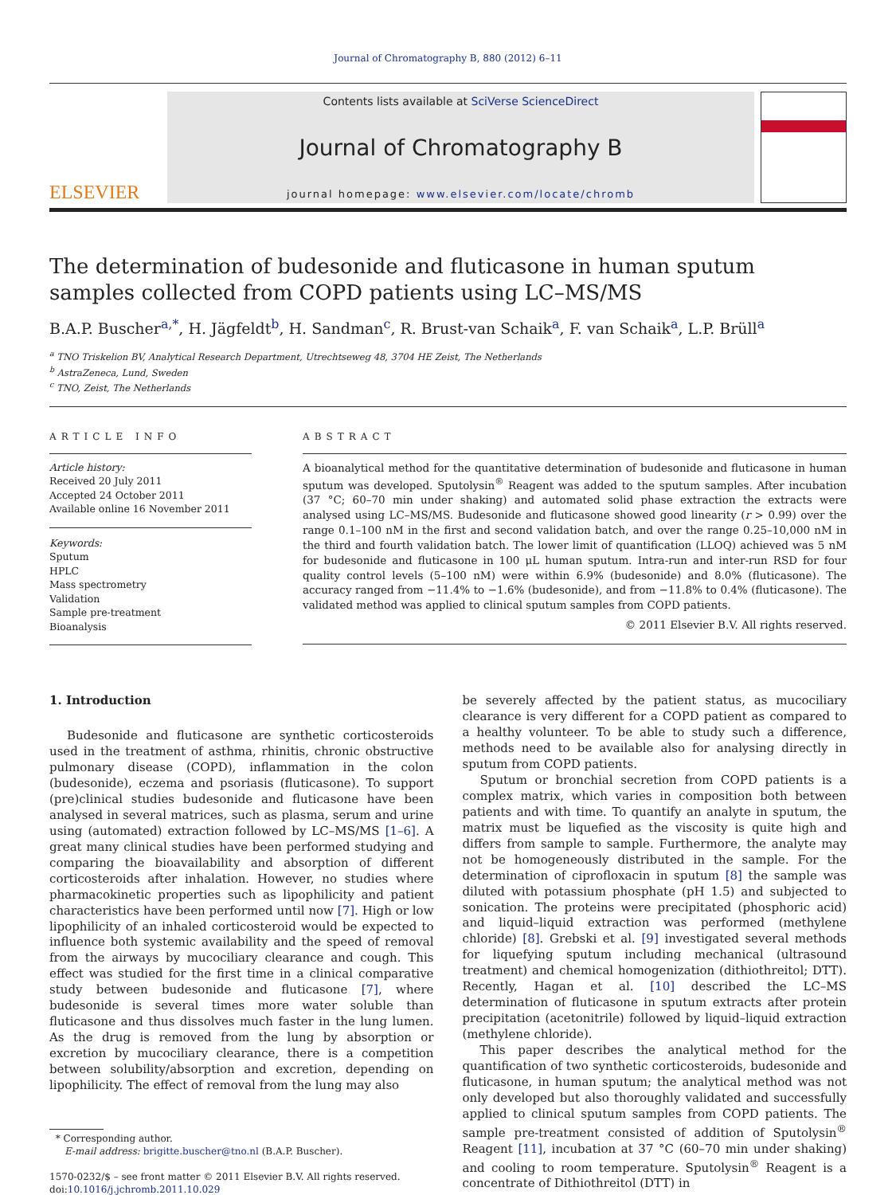Journal of Chromatography B, 880 (2012) 6–11
ELSEVIER
Contents lists available at SciVerse ScienceDirect
Journal of Chromatography B
journal homepage: www.elsevier.com/locate/chromb
The determination of budesonide and fluticasone in human sputum samples collected from COPD patients using LC–MS/MS
B.A.P. Buscher<sup>a,*</sup>, H. Jägfeldt<sup>b</sup>, H. Sandman<sup>c</sup>, R. Brust-van Schaik<sup>a</sup>, F. van Schaik<sup>a</sup>, L.P. Brüll<sup>a</sup>
<sup>a</sup> TNO Triskelion BV, Analytical Research Department, Utrechtseweg 48, 3704 HE Zeist, The Netherlands
<sup>b</sup> AstraZeneca, Lund, Sweden
<sup>c</sup> TNO, Zeist, The Netherlands
ARTICLE INFO
Article history:
Received 20 July 2011
Accepted 24 October 2011
Available online 16 November 2011
Keywords:
Sputum
HPLC
Mass spectrometry
Validation
Sample pre-treatment
Bioanalysis
ABSTRACT
A bioanalytical method for the quantitative determination of budesonide and fluticasone in human sputum was developed. Sputolysin<sup>®</sup> Reagent was added to the sputum samples. After incubation (37 °C; 60–70 min under shaking) and automated solid phase extraction the extracts were analysed using LC–MS/MS. Budesonide and fluticasone showed good linearity (r > 0.99) over the range 0.1–100 nM in the first and second validation batch, and over the range 0.25–10,000 nM in the third and fourth validation batch. The lower limit of quantification (LLOQ) achieved was 5 nM for budesonide and fluticasone in 100 μL human sputum. Intra-run and inter-run RSD for four quality control levels (5–100 nM) were within 6.9% (budesonide) and 8.0% (fluticasone). The accuracy ranged from −11.4% to −1.6% (budesonide), and from −11.8% to 0.4% (fluticasone). The validated method was applied to clinical sputum samples from COPD patients.
© 2011 Elsevier B.V. All rights reserved.
1. Introduction
Budesonide and fluticasone are synthetic corticosteroids used in the treatment of asthma, rhinitis, chronic obstructive pulmonary disease (COPD), inflammation in the colon (budesonide), eczema and psoriasis (fluticasone). To support (pre)clinical studies budesonide and fluticasone have been analysed in several matrices, such as plasma, serum and urine using (automated) extraction followed by LC–MS/MS [1–6]. A great many clinical studies have been performed studying and comparing the bioavailability and absorption of different corticosteroids after inhalation. However, no studies where pharmacokinetic properties such as lipophilicity and patient characteristics have been performed until now [7]. High or low lipophilicity of an inhaled corticosteroid would be expected to influence both systemic availability and the speed of removal from the airways by mucociliary clearance and cough. This effect was studied for the first time in a clinical comparative study between budesonide and fluticasone [7], where budesonide is several times more water soluble than fluticasone and thus dissolves much faster in the lung lumen. As the drug is removed from the lung by absorption or excretion by mucociliary clearance, there is a competition between solubility/absorption and excretion, depending on lipophilicity. The effect of removal from the lung may also
* Corresponding author.
E-mail address: brigitte.buscher@tno.nl (B.A.P. Buscher).
1570-0232/$ – see front matter © 2011 Elsevier B.V. All rights reserved.
doi:10.1016/j.jchromb.2011.10.029
be severely affected by the patient status, as mucociliary clearance is very different for a COPD patient as compared to a healthy volunteer. To be able to study such a difference, methods need to be available also for analysing directly in sputum from COPD patients.
Sputum or bronchial secretion from COPD patients is a complex matrix, which varies in composition both between patients and with time. To quantify an analyte in sputum, the matrix must be liquefied as the viscosity is quite high and differs from sample to sample. Furthermore, the analyte may not be homogeneously distributed in the sample. For the determination of ciprofloxacin in sputum [8] the sample was diluted with potassium phosphate (pH 1.5) and subjected to sonication. The proteins were precipitated (phosphoric acid) and liquid–liquid extraction was performed (methylene chloride) [8]. Grebski et al. [9] investigated several methods for liquefying sputum including mechanical (ultrasound treatment) and chemical homogenization (dithiothreitol; DTT). Recently, Hagan et al. [10] described the LC–MS determination of fluticasone in sputum extracts after protein precipitation (acetonitrile) followed by liquid–liquid extraction (methylene chloride).
This paper describes the analytical method for the quantification of two synthetic corticosteroids, budesonide and fluticasone, in human sputum; the analytical method was not only developed but also thoroughly validated and successfully applied to clinical sputum samples from COPD patients. The sample pre-treatment consisted of addition of Sputolysin<sup>®</sup> Reagent [11], incubation at 37 °C (60–70 min under shaking) and cooling to room temperature. Sputolysin<sup>®</sup> Reagent is a concentrate of Dithiothreitol (DTT) in